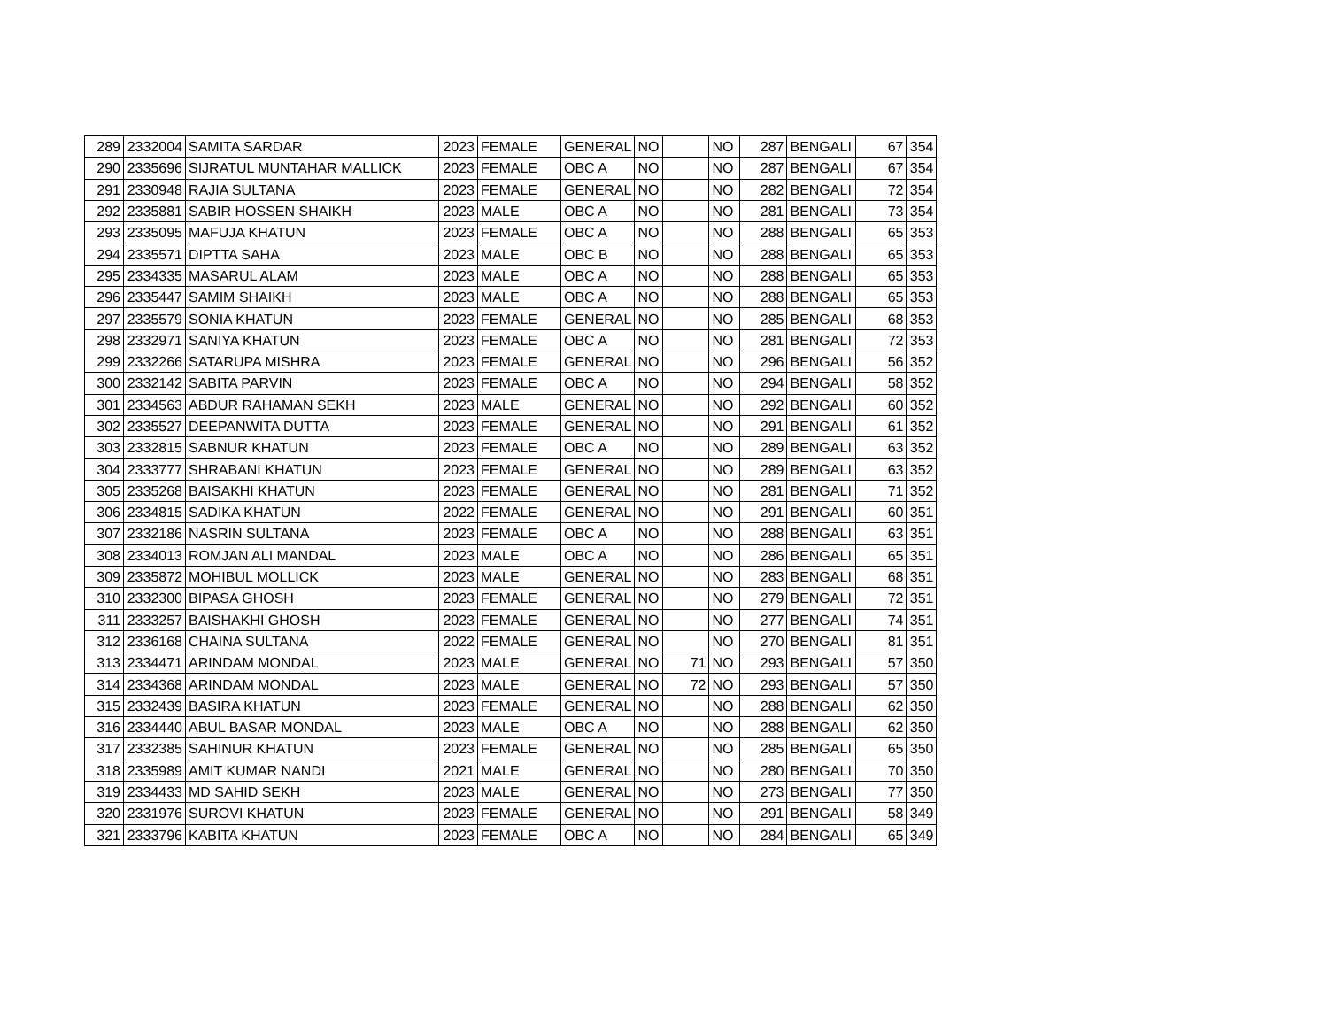| 289 | 2332004 | SAMITA SARDAR | 2023 | FEMALE | GENERAL | NO | | NO | 287 | BENGALI | 67 | 354 |
| 290 | 2335696 | SIJRATUL MUNTAHAR MALLICK | 2023 | FEMALE | OBC A | NO | | NO | 287 | BENGALI | 67 | 354 |
| 291 | 2330948 | RAJIA SULTANA | 2023 | FEMALE | GENERAL | NO | | NO | 282 | BENGALI | 72 | 354 |
| 292 | 2335881 | SABIR HOSSEN SHAIKH | 2023 | MALE | OBC A | NO | | NO | 281 | BENGALI | 73 | 354 |
| 293 | 2335095 | MAFUJA KHATUN | 2023 | FEMALE | OBC A | NO | | NO | 288 | BENGALI | 65 | 353 |
| 294 | 2335571 | DIPTTA SAHA | 2023 | MALE | OBC B | NO | | NO | 288 | BENGALI | 65 | 353 |
| 295 | 2334335 | MASARUL ALAM | 2023 | MALE | OBC A | NO | | NO | 288 | BENGALI | 65 | 353 |
| 296 | 2335447 | SAMIM SHAIKH | 2023 | MALE | OBC A | NO | | NO | 288 | BENGALI | 65 | 353 |
| 297 | 2335579 | SONIA KHATUN | 2023 | FEMALE | GENERAL | NO | | NO | 285 | BENGALI | 68 | 353 |
| 298 | 2332971 | SANIYA KHATUN | 2023 | FEMALE | OBC A | NO | | NO | 281 | BENGALI | 72 | 353 |
| 299 | 2332266 | SATARUPA MISHRA | 2023 | FEMALE | GENERAL | NO | | NO | 296 | BENGALI | 56 | 352 |
| 300 | 2332142 | SABITA PARVIN | 2023 | FEMALE | OBC A | NO | | NO | 294 | BENGALI | 58 | 352 |
| 301 | 2334563 | ABDUR RAHAMAN SEKH | 2023 | MALE | GENERAL | NO | | NO | 292 | BENGALI | 60 | 352 |
| 302 | 2335527 | DEEPANWITA DUTTA | 2023 | FEMALE | GENERAL | NO | | NO | 291 | BENGALI | 61 | 352 |
| 303 | 2332815 | SABNUR KHATUN | 2023 | FEMALE | OBC A | NO | | NO | 289 | BENGALI | 63 | 352 |
| 304 | 2333777 | SHRABANI KHATUN | 2023 | FEMALE | GENERAL | NO | | NO | 289 | BENGALI | 63 | 352 |
| 305 | 2335268 | BAISAKHI KHATUN | 2023 | FEMALE | GENERAL | NO | | NO | 281 | BENGALI | 71 | 352 |
| 306 | 2334815 | SADIKA KHATUN | 2022 | FEMALE | GENERAL | NO | | NO | 291 | BENGALI | 60 | 351 |
| 307 | 2332186 | NASRIN SULTANA | 2023 | FEMALE | OBC A | NO | | NO | 288 | BENGALI | 63 | 351 |
| 308 | 2334013 | ROMJAN ALI MANDAL | 2023 | MALE | OBC A | NO | | NO | 286 | BENGALI | 65 | 351 |
| 309 | 2335872 | MOHIBUL MOLLICK | 2023 | MALE | GENERAL | NO | | NO | 283 | BENGALI | 68 | 351 |
| 310 | 2332300 | BIPASA GHOSH | 2023 | FEMALE | GENERAL | NO | | NO | 279 | BENGALI | 72 | 351 |
| 311 | 2333257 | BAISHAKHI GHOSH | 2023 | FEMALE | GENERAL | NO | | NO | 277 | BENGALI | 74 | 351 |
| 312 | 2336168 | CHAINA SULTANA | 2022 | FEMALE | GENERAL | NO | | NO | 270 | BENGALI | 81 | 351 |
| 313 | 2334471 | ARINDAM MONDAL | 2023 | MALE | GENERAL | NO | 71 | NO | 293 | BENGALI | 57 | 350 |
| 314 | 2334368 | ARINDAM MONDAL | 2023 | MALE | GENERAL | NO | 72 | NO | 293 | BENGALI | 57 | 350 |
| 315 | 2332439 | BASIRA KHATUN | 2023 | FEMALE | GENERAL | NO | | NO | 288 | BENGALI | 62 | 350 |
| 316 | 2334440 | ABUL BASAR MONDAL | 2023 | MALE | OBC A | NO | | NO | 288 | BENGALI | 62 | 350 |
| 317 | 2332385 | SAHINUR KHATUN | 2023 | FEMALE | GENERAL | NO | | NO | 285 | BENGALI | 65 | 350 |
| 318 | 2335989 | AMIT KUMAR NANDI | 2021 | MALE | GENERAL | NO | | NO | 280 | BENGALI | 70 | 350 |
| 319 | 2334433 | MD SAHID SEKH | 2023 | MALE | GENERAL | NO | | NO | 273 | BENGALI | 77 | 350 |
| 320 | 2331976 | SUROVI KHATUN | 2023 | FEMALE | GENERAL | NO | | NO | 291 | BENGALI | 58 | 349 |
| 321 | 2333796 | KABITA KHATUN | 2023 | FEMALE | OBC A | NO | | NO | 284 | BENGALI | 65 | 349 |